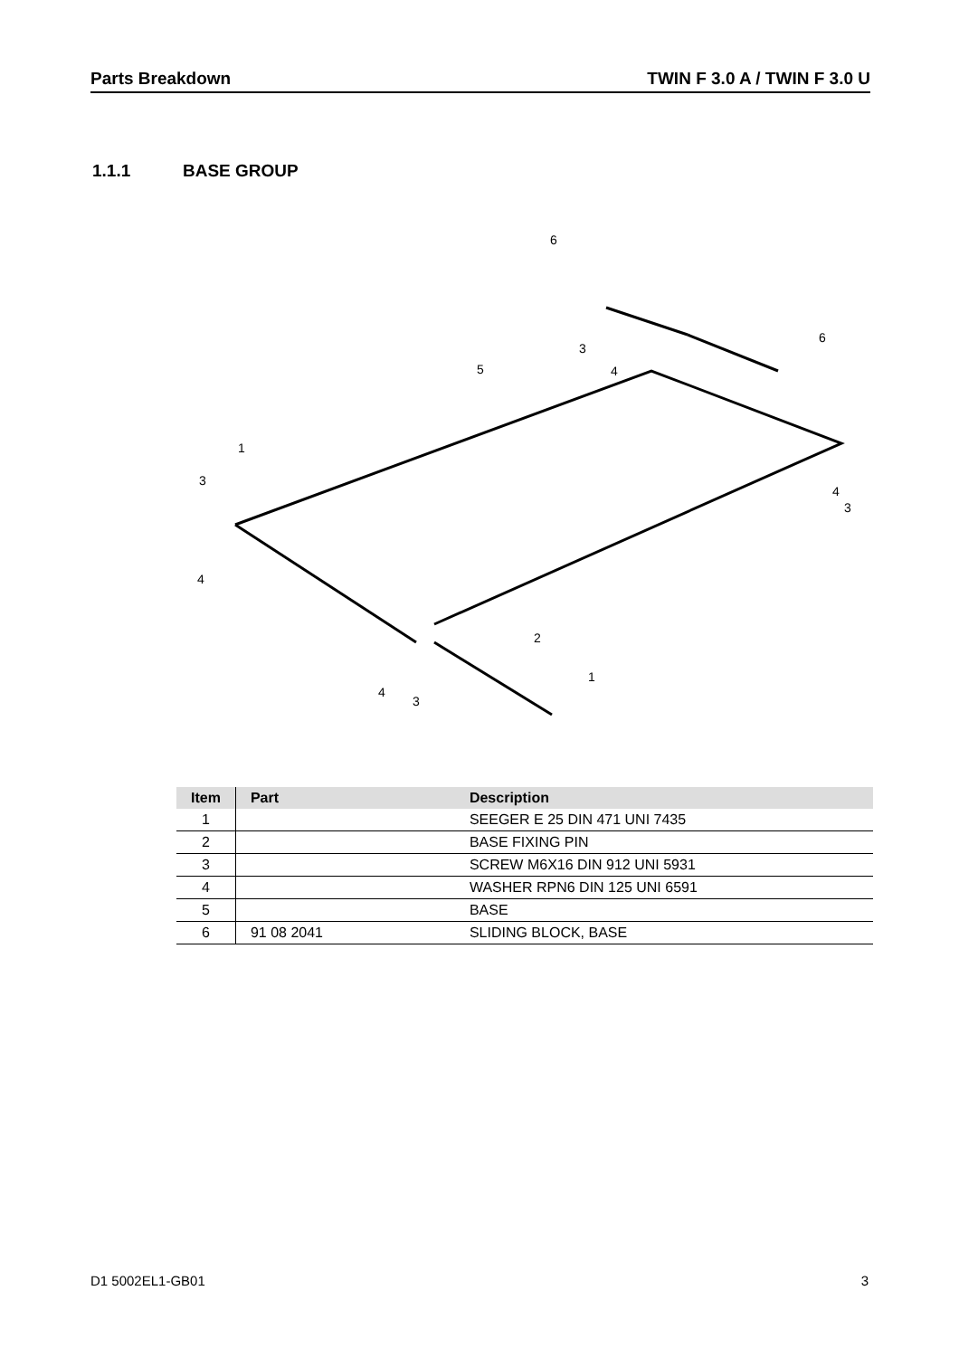Parts Breakdown TWIN F 3.0 A / TWIN F 3.0 U
1.1.1 BASE GROUP
6
6
3
4
5
1
3
4
4
3
2
1
4
3
| Item | Part | Description |
| --- | --- | --- |
| 1 | | SEEGER E 25 DIN 471 UNI 7435 |
| 2 | | BASE FIXING PIN |
| 3 | | SCREW M6X16 DIN 912 UNI 5931 |
| 4 | | WASHER RPN6 DIN 125 UNI 6591 |
| 5 | | BASE |
| 6 | 91 08 2041 | SLIDING BLOCK, BASE |
D1 5002EL1-GB01 3